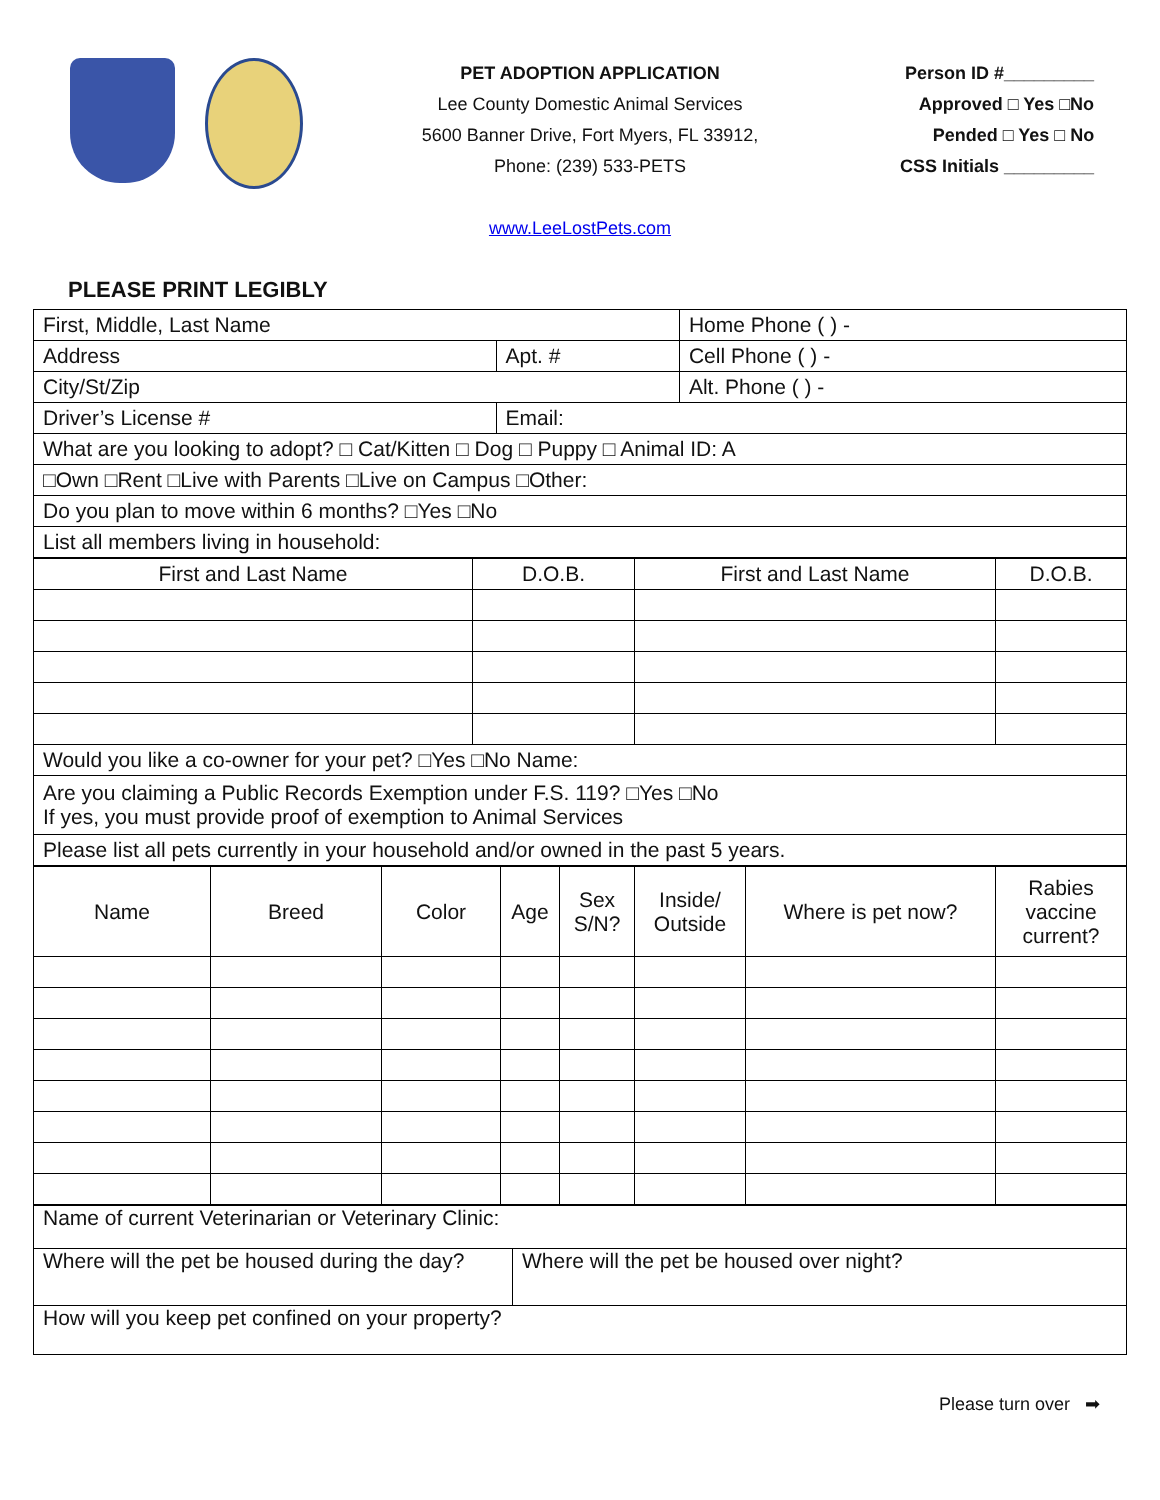PET ADOPTION APPLICATION
Lee County Domestic Animal Services
5600 Banner Drive, Fort Myers, FL 33912,
Phone: (239) 533-PETS
Person ID #_________
Approved □ Yes □No
Pended □ Yes □ No
CSS Initials _________
www.LeeLostPets.com
PLEASE PRINT LEGIBLY
| First, Middle, Last Name | | Home Phone ( ) - |
| Address | Apt. # | Cell Phone ( ) - |
| City/St/Zip | | Alt. Phone ( ) - |
| Driver’s License # | Email: | |
| What are you looking to adopt? □ Cat/Kitten □ Dog □ Puppy □ Animal ID: A | | |
| □Own □Rent □Live with Parents □Live on Campus □Other: | | |
| Do you plan to move within 6 months? □Yes □No | | |
| List all members living in household: | | |
| First and Last Name | D.O.B. | First and Last Name | D.O.B. |
| Would you like a co-owner for your pet? □Yes □No Name: | | | |
| Are you claiming a Public Records Exemption under F.S. 119? □Yes □No If yes, you must provide proof of exemption to Animal Services | | | |
| Please list all pets currently in your household and/or owned in the past 5 years. | | | |
| Name | Breed | Color | Age | Sex S/N? | Inside/ Outside | Where is pet now? | Rabies vaccine current? |
| Name of current Veterinarian or Veterinary Clinic: | |
| Where will the pet be housed during the day? | Where will the pet be housed over night? |
| How will you keep pet confined on your property? | |
Please turn over ➡